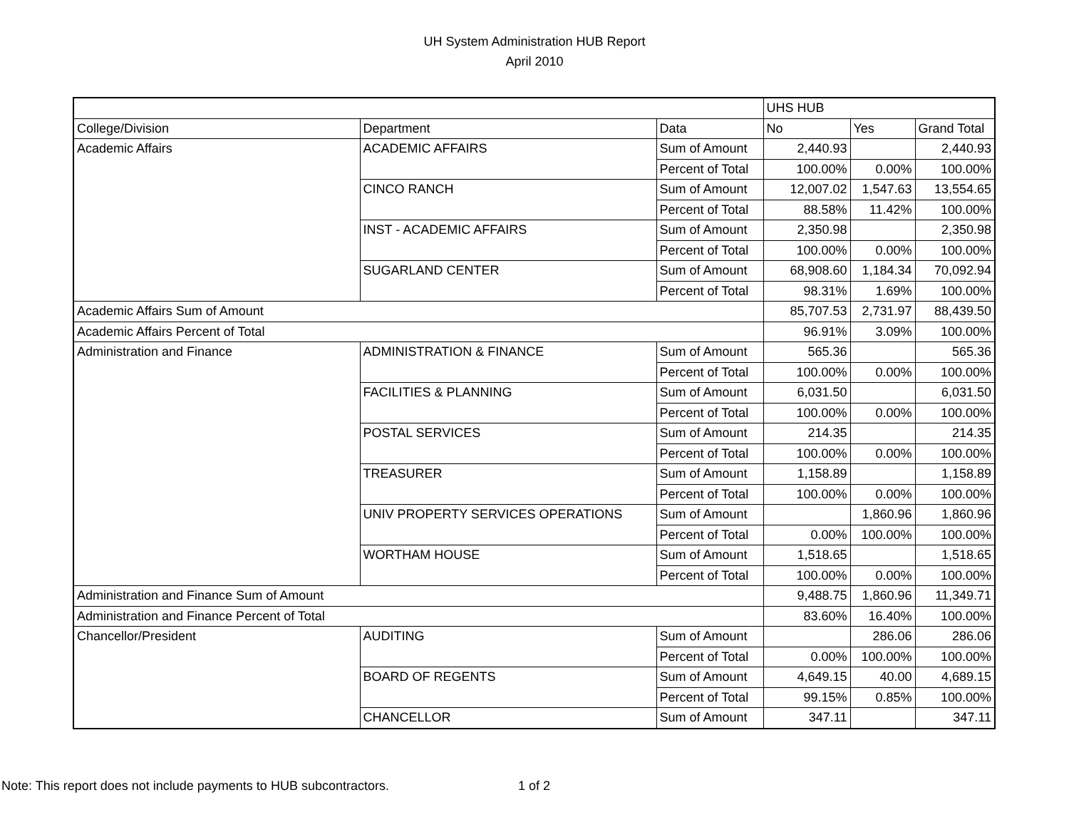UH System Administration HUB Report
April 2010
| | | | UHS HUB | | |
| College/Division | Department | Data | No | Yes | Grand Total |
| Academic Affairs | ACADEMIC AFFAIRS | Sum of Amount | 2,440.93 | | 2,440.93 |
| | | Percent of Total | 100.00% | 0.00% | 100.00% |
| | CINCO RANCH | Sum of Amount | 12,007.02 | 1,547.63 | 13,554.65 |
| | | Percent of Total | 88.58% | 11.42% | 100.00% |
| | INST - ACADEMIC AFFAIRS | Sum of Amount | 2,350.98 | | 2,350.98 |
| | | Percent of Total | 100.00% | 0.00% | 100.00% |
| | SUGARLAND CENTER | Sum of Amount | 68,908.60 | 1,184.34 | 70,092.94 |
| | | Percent of Total | 98.31% | 1.69% | 100.00% |
| Academic Affairs Sum of Amount | | | 85,707.53 | 2,731.97 | 88,439.50 |
| Academic Affairs Percent of Total | | | 96.91% | 3.09% | 100.00% |
| Administration and Finance | ADMINISTRATION & FINANCE | Sum of Amount | 565.36 | | 565.36 |
| | | Percent of Total | 100.00% | 0.00% | 100.00% |
| | FACILITIES & PLANNING | Sum of Amount | 6,031.50 | | 6,031.50 |
| | | Percent of Total | 100.00% | 0.00% | 100.00% |
| | POSTAL SERVICES | Sum of Amount | 214.35 | | 214.35 |
| | | Percent of Total | 100.00% | 0.00% | 100.00% |
| | TREASURER | Sum of Amount | 1,158.89 | | 1,158.89 |
| | | Percent of Total | 100.00% | 0.00% | 100.00% |
| | UNIV PROPERTY SERVICES OPERATIONS | Sum of Amount | | 1,860.96 | 1,860.96 |
| | | Percent of Total | 0.00% | 100.00% | 100.00% |
| | WORTHAM HOUSE | Sum of Amount | 1,518.65 | | 1,518.65 |
| | | Percent of Total | 100.00% | 0.00% | 100.00% |
| Administration and Finance Sum of Amount | | | 9,488.75 | 1,860.96 | 11,349.71 |
| Administration and Finance Percent of Total | | | 83.60% | 16.40% | 100.00% |
| Chancellor/President | AUDITING | Sum of Amount | | 286.06 | 286.06 |
| | | Percent of Total | 0.00% | 100.00% | 100.00% |
| | BOARD OF REGENTS | Sum of Amount | 4,649.15 | 40.00 | 4,689.15 |
| | | Percent of Total | 99.15% | 0.85% | 100.00% |
| | CHANCELLOR | Sum of Amount | 347.11 | | 347.11 |
Note: This report does not include payments to HUB subcontractors.
1 of 2